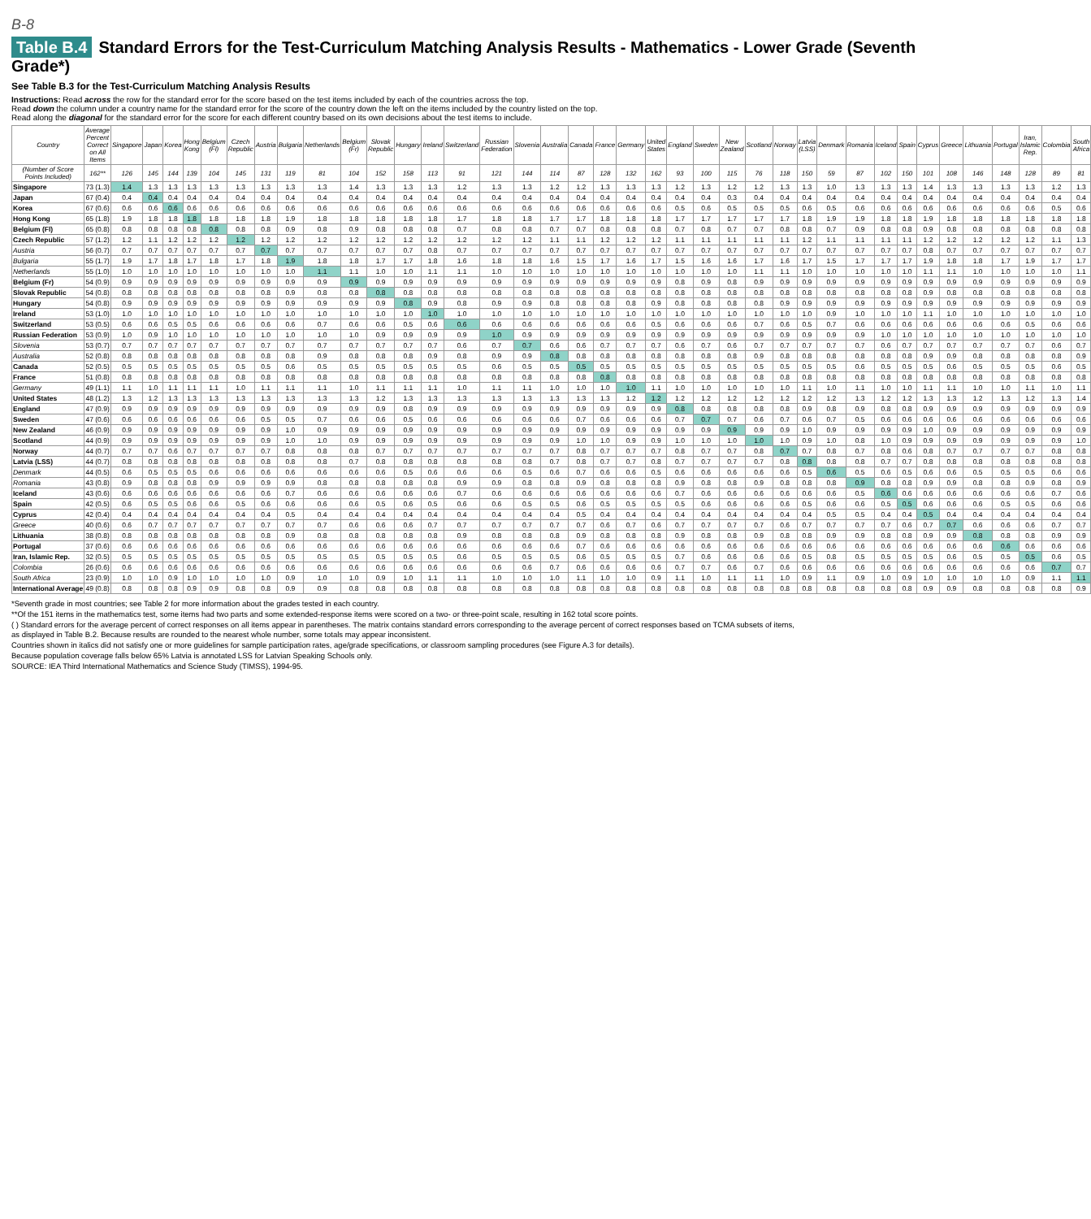B-8
Table B.4 Standard Errors for the Test-Curriculum Matching Analysis Results - Mathematics - Lower Grade (Seventh Grade*)
See Table B.3 for the Test-Curriculum Matching Analysis Results
Instructions: Read across the row for the standard error for the score based on the test items included by each of the countries across the top.
Read down the column under a country name for the standard error for the score of the country down the left on the items included by the country listed on the top.
Read along the diagonal for the standard error for the score for each different country based on its own decisions about the test items to include.
| Country | Average Percent Correct on All Items | Singapore | Japan | Korea | Hong Kong | Belgium (Fl) | Czech Republic | Austria | Bulgaria | Netherlands | Belgium (Fr) | Slovak Republic | Hungary | Ireland | Switzerland | Russian Federation | Slovenia | Australia | Canada | France | Germany | United States | England | Sweden | New Zealand | Scotland | Norway | Latvia (LSS) | Denmark | Romania | Iceland | Spain | Cyprus | Greece | Lithuania | Portugal | Iran, Islamic Rep. | Colombia | South Africa |
| --- | --- | --- | --- | --- | --- | --- | --- | --- | --- | --- | --- | --- | --- | --- | --- | --- | --- | --- | --- | --- | --- | --- | --- | --- | --- | --- | --- | --- | --- | --- | --- | --- | --- | --- | --- | --- | --- | --- | --- |
| (Number of Score Points Included) | 162** | 126 | 145 | 144 | 139 | 104 | 145 | 131 | 119 | 81 | 104 | 152 | 158 | 113 | 91 | 121 | 144 | 114 | 87 | 128 | 132 | 162 | 93 | 100 | 115 | 76 | 118 | 150 | 59 | 87 | 102 | 150 | 101 | 108 | 146 | 148 | 128 | 89 | 81 |
| Singapore | 73 (1.3) | 1.4 | 1.3 | 1.3 | 1.3 | 1.3 | 1.3 | 1.3 | 1.3 | 1.3 | 1.4 | 1.3 | 1.3 | 1.3 | 1.2 | 1.3 | 1.3 | 1.2 | 1.2 | 1.3 | 1.3 | 1.3 | 1.2 | 1.3 | 1.2 | 1.2 | 1.3 | 1.3 | 1.0 | 1.3 | 1.3 | 1.3 | 1.4 | 1.3 | 1.3 | 1.3 | 1.3 | 1.2 | 1.3 |
| Japan | 67 (0.4) | 0.4 | 0.4 | 0.4 | 0.4 | 0.4 | 0.4 | 0.4 | 0.4 | 0.4 | 0.4 | 0.4 | 0.4 | 0.4 | 0.4 | 0.4 | 0.4 | 0.4 | 0.4 | 0.4 | 0.4 | 0.4 | 0.4 | 0.4 | 0.3 | 0.4 | 0.4 | 0.4 | 0.4 | 0.4 | 0.4 | 0.4 | 0.4 | 0.4 | 0.4 | 0.4 | 0.4 | 0.4 | 0.4 |
| Korea | 67 (0.6) | 0.6 | 0.6 | 0.6 | 0.6 | 0.6 | 0.6 | 0.6 | 0.6 | 0.6 | 0.6 | 0.6 | 0.6 | 0.6 | 0.6 | 0.6 | 0.6 | 0.6 | 0.6 | 0.6 | 0.6 | 0.6 | 0.5 | 0.6 | 0.5 | 0.5 | 0.5 | 0.6 | 0.5 | 0.6 | 0.6 | 0.6 | 0.6 | 0.6 | 0.6 | 0.6 | 0.6 | 0.5 | 0.6 |
| Hong Kong | 65 (1.8) | 1.9 | 1.8 | 1.8 | 1.8 | 1.8 | 1.8 | 1.8 | 1.9 | 1.8 | 1.8 | 1.8 | 1.8 | 1.8 | 1.7 | 1.8 | 1.8 | 1.7 | 1.7 | 1.8 | 1.8 | 1.8 | 1.7 | 1.7 | 1.7 | 1.7 | 1.7 | 1.8 | 1.9 | 1.9 | 1.8 | 1.8 | 1.9 | 1.8 | 1.8 | 1.8 | 1.8 | 1.8 | 1.8 |
| Belgium (Fl) | 65 (0.8) | 0.8 | 0.8 | 0.8 | 0.8 | 0.8 | 0.8 | 0.8 | 0.9 | 0.8 | 0.9 | 0.8 | 0.8 | 0.8 | 0.7 | 0.8 | 0.8 | 0.7 | 0.7 | 0.8 | 0.8 | 0.8 | 0.7 | 0.8 | 0.7 | 0.7 | 0.8 | 0.8 | 0.7 | 0.9 | 0.8 | 0.8 | 0.9 | 0.8 | 0.8 | 0.8 | 0.8 | 0.8 | 0.8 |
| Czech Republic | 57 (1.2) | 1.2 | 1.1 | 1.2 | 1.2 | 1.2 | 1.2 | 1.2 | 1.2 | 1.2 | 1.2 | 1.2 | 1.2 | 1.2 | 1.2 | 1.2 | 1.2 | 1.1 | 1.1 | 1.2 | 1.2 | 1.2 | 1.1 | 1.1 | 1.1 | 1.1 | 1.1 | 1.2 | 1.1 | 1.1 | 1.1 | 1.1 | 1.2 | 1.2 | 1.2 | 1.2 | 1.2 | 1.1 | 1.3 |
| Austria | 56 (0.7) | 0.7 | 0.7 | 0.7 | 0.7 | 0.7 | 0.7 | 0.7 | 0.7 | 0.7 | 0.7 | 0.7 | 0.7 | 0.8 | 0.7 | 0.7 | 0.7 | 0.7 | 0.7 | 0.7 | 0.7 | 0.7 | 0.7 | 0.7 | 0.7 | 0.7 | 0.7 | 0.7 | 0.7 | 0.7 | 0.7 | 0.7 | 0.8 | 0.7 | 0.7 | 0.7 | 0.7 | 0.7 | 0.7 |
| Bulgaria | 55 (1.7) | 1.9 | 1.7 | 1.8 | 1.7 | 1.8 | 1.7 | 1.8 | 1.9 | 1.8 | 1.8 | 1.7 | 1.7 | 1.8 | 1.6 | 1.8 | 1.8 | 1.6 | 1.5 | 1.7 | 1.6 | 1.7 | 1.5 | 1.6 | 1.6 | 1.7 | 1.6 | 1.7 | 1.5 | 1.7 | 1.7 | 1.7 | 1.9 | 1.8 | 1.8 | 1.7 | 1.9 | 1.7 | 1.7 |
| Netherlands | 55 (1.0) | 1.0 | 1.0 | 1.0 | 1.0 | 1.0 | 1.0 | 1.0 | 1.0 | 1.1 | 1.1 | 1.0 | 1.0 | 1.1 | 1.1 | 1.0 | 1.0 | 1.0 | 1.0 | 1.0 | 1.0 | 1.0 | 1.0 | 1.0 | 1.0 | 1.1 | 1.1 | 1.0 | 1.0 | 1.0 | 1.0 | 1.0 | 1.1 | 1.1 | 1.0 | 1.0 | 1.0 | 1.0 | 1.1 |
| Belgium (Fr) | 54 (0.9) | 0.9 | 0.9 | 0.9 | 0.9 | 0.9 | 0.9 | 0.9 | 0.9 | 0.9 | 0.9 | 0.9 | 0.9 | 0.9 | 0.9 | 0.9 | 0.9 | 0.9 | 0.9 | 0.9 | 0.9 | 0.9 | 0.8 | 0.9 | 0.8 | 0.9 | 0.9 | 0.9 | 0.9 | 0.9 | 0.9 | 0.9 | 0.9 | 0.9 | 0.9 | 0.9 | 0.9 | 0.9 | 0.9 |
| Slovak Republic | 54 (0.8) | 0.8 | 0.8 | 0.8 | 0.8 | 0.8 | 0.8 | 0.8 | 0.9 | 0.8 | 0.8 | 0.8 | 0.8 | 0.8 | 0.8 | 0.8 | 0.8 | 0.8 | 0.8 | 0.8 | 0.8 | 0.8 | 0.8 | 0.8 | 0.8 | 0.8 | 0.8 | 0.8 | 0.8 | 0.8 | 0.8 | 0.8 | 0.9 | 0.8 | 0.8 | 0.8 | 0.8 | 0.8 | 0.8 |
| Hungary | 54 (0.8) | 0.9 | 0.9 | 0.9 | 0.9 | 0.9 | 0.9 | 0.9 | 0.9 | 0.9 | 0.9 | 0.9 | 0.8 | 0.9 | 0.8 | 0.9 | 0.9 | 0.8 | 0.8 | 0.8 | 0.8 | 0.9 | 0.8 | 0.8 | 0.8 | 0.8 | 0.9 | 0.9 | 0.9 | 0.9 | 0.9 | 0.9 | 0.9 | 0.9 | 0.9 | 0.9 | 0.9 | 0.9 | 0.9 |
| Ireland | 53 (1.0) | 1.0 | 1.0 | 1.0 | 1.0 | 1.0 | 1.0 | 1.0 | 1.0 | 1.0 | 1.0 | 1.0 | 1.0 | 1.0 | 1.0 | 1.0 | 1.0 | 1.0 | 1.0 | 1.0 | 1.0 | 1.0 | 1.0 | 1.0 | 1.0 | 1.0 | 1.0 | 1.0 | 0.9 | 1.0 | 1.0 | 1.0 | 1.1 | 1.0 | 1.0 | 1.0 | 1.0 | 1.0 | 1.0 |
| Switzerland | 53 (0.5) | 0.6 | 0.6 | 0.5 | 0.5 | 0.6 | 0.6 | 0.6 | 0.6 | 0.7 | 0.6 | 0.6 | 0.5 | 0.6 | 0.6 | 0.6 | 0.6 | 0.6 | 0.6 | 0.6 | 0.6 | 0.5 | 0.6 | 0.6 | 0.6 | 0.7 | 0.6 | 0.5 | 0.7 | 0.6 | 0.6 | 0.6 | 0.6 | 0.6 | 0.6 | 0.6 | 0.5 | 0.6 | 0.6 |
| Russian Federation | 53 (0.9) | 1.0 | 0.9 | 1.0 | 1.0 | 1.0 | 1.0 | 1.0 | 1.0 | 1.0 | 1.0 | 0.9 | 0.9 | 0.9 | 0.9 | 1.0 | 0.9 | 0.9 | 0.9 | 0.9 | 0.9 | 0.9 | 0.9 | 0.9 | 0.9 | 0.9 | 0.9 | 0.9 | 0.9 | 0.9 | 1.0 | 1.0 | 1.0 | 1.0 | 1.0 | 1.0 | 1.0 | 1.0 | 1.0 |
| Slovenia | 53 (0.7) | 0.7 | 0.7 | 0.7 | 0.7 | 0.7 | 0.7 | 0.7 | 0.7 | 0.7 | 0.7 | 0.7 | 0.7 | 0.7 | 0.6 | 0.7 | 0.7 | 0.6 | 0.6 | 0.7 | 0.7 | 0.7 | 0.6 | 0.7 | 0.6 | 0.7 | 0.7 | 0.7 | 0.7 | 0.7 | 0.6 | 0.7 | 0.7 | 0.7 | 0.7 | 0.7 | 0.7 | 0.6 | 0.7 |
| Australia | 52 (0.8) | 0.8 | 0.8 | 0.8 | 0.8 | 0.8 | 0.8 | 0.8 | 0.8 | 0.9 | 0.8 | 0.8 | 0.8 | 0.9 | 0.8 | 0.9 | 0.9 | 0.8 | 0.8 | 0.8 | 0.8 | 0.8 | 0.8 | 0.8 | 0.8 | 0.9 | 0.8 | 0.8 | 0.8 | 0.8 | 0.8 | 0.8 | 0.9 | 0.9 | 0.8 | 0.8 | 0.8 | 0.8 | 0.9 |
| Canada | 52 (0.5) | 0.5 | 0.5 | 0.5 | 0.5 | 0.5 | 0.5 | 0.5 | 0.6 | 0.5 | 0.5 | 0.5 | 0.5 | 0.5 | 0.5 | 0.6 | 0.5 | 0.5 | 0.5 | 0.5 | 0.5 | 0.5 | 0.5 | 0.5 | 0.5 | 0.5 | 0.5 | 0.5 | 0.5 | 0.6 | 0.5 | 0.5 | 0.5 | 0.6 | 0.5 | 0.5 | 0.5 | 0.6 | 0.5 |
| France | 51 (0.8) | 0.8 | 0.8 | 0.8 | 0.8 | 0.8 | 0.8 | 0.8 | 0.8 | 0.8 | 0.8 | 0.8 | 0.8 | 0.8 | 0.8 | 0.8 | 0.8 | 0.8 | 0.8 | 0.8 | 0.8 | 0.8 | 0.8 | 0.8 | 0.8 | 0.8 | 0.8 | 0.8 | 0.8 | 0.8 | 0.8 | 0.8 | 0.8 | 0.8 | 0.8 | 0.8 | 0.8 | 0.8 | 0.8 |
| Germany | 49 (1.1) | 1.1 | 1.0 | 1.1 | 1.1 | 1.1 | 1.0 | 1.1 | 1.1 | 1.1 | 1.0 | 1.1 | 1.1 | 1.1 | 1.0 | 1.1 | 1.1 | 1.0 | 1.0 | 1.0 | 1.0 | 1.1 | 1.0 | 1.0 | 1.0 | 1.0 | 1.0 | 1.1 | 1.0 | 1.1 | 1.0 | 1.0 | 1.1 | 1.1 | 1.0 | 1.0 | 1.1 | 1.0 | 1.1 |
| United States | 48 (1.2) | 1.3 | 1.2 | 1.3 | 1.3 | 1.3 | 1.3 | 1.3 | 1.3 | 1.3 | 1.3 | 1.2 | 1.3 | 1.3 | 1.3 | 1.3 | 1.3 | 1.3 | 1.3 | 1.3 | 1.2 | 1.2 | 1.2 | 1.2 | 1.2 | 1.2 | 1.2 | 1.2 | 1.2 | 1.3 | 1.2 | 1.2 | 1.3 | 1.3 | 1.2 | 1.3 | 1.2 | 1.3 | 1.4 |
| England | 47 (0.9) | 0.9 | 0.9 | 0.9 | 0.9 | 0.9 | 0.9 | 0.9 | 0.9 | 0.9 | 0.9 | 0.9 | 0.8 | 0.9 | 0.9 | 0.9 | 0.9 | 0.9 | 0.9 | 0.9 | 0.9 | 0.9 | 0.8 | 0.8 | 0.8 | 0.8 | 0.8 | 0.9 | 0.8 | 0.9 | 0.8 | 0.8 | 0.9 | 0.9 | 0.9 | 0.9 | 0.9 | 0.9 | 0.9 |
| Sweden | 47 (0.6) | 0.6 | 0.6 | 0.6 | 0.6 | 0.6 | 0.6 | 0.5 | 0.5 | 0.7 | 0.6 | 0.6 | 0.5 | 0.6 | 0.6 | 0.6 | 0.6 | 0.6 | 0.7 | 0.6 | 0.6 | 0.6 | 0.7 | 0.7 | 0.7 | 0.6 | 0.7 | 0.6 | 0.7 | 0.5 | 0.6 | 0.6 | 0.6 | 0.6 | 0.6 | 0.6 | 0.6 | 0.6 | 0.6 |
| New Zealand | 46 (0.9) | 0.9 | 0.9 | 0.9 | 0.9 | 0.9 | 0.9 | 0.9 | 1.0 | 0.9 | 0.9 | 0.9 | 0.9 | 0.9 | 0.9 | 0.9 | 0.9 | 0.9 | 0.9 | 0.9 | 0.9 | 0.9 | 0.9 | 0.9 | 0.9 | 0.9 | 0.9 | 1.0 | 0.9 | 0.9 | 0.9 | 0.9 | 1.0 | 0.9 | 0.9 | 0.9 | 0.9 | 0.9 | 0.9 |
| Scotland | 44 (0.9) | 0.9 | 0.9 | 0.9 | 0.9 | 0.9 | 0.9 | 0.9 | 1.0 | 1.0 | 0.9 | 0.9 | 0.9 | 0.9 | 0.9 | 0.9 | 0.9 | 0.9 | 1.0 | 1.0 | 0.9 | 0.9 | 1.0 | 1.0 | 1.0 | 1.0 | 1.0 | 0.9 | 1.0 | 0.8 | 1.0 | 0.9 | 0.9 | 0.9 | 0.9 | 0.9 | 0.9 | 0.9 | 1.0 |
| Norway | 44 (0.7) | 0.7 | 0.7 | 0.6 | 0.7 | 0.7 | 0.7 | 0.7 | 0.8 | 0.8 | 0.8 | 0.7 | 0.7 | 0.7 | 0.7 | 0.7 | 0.7 | 0.7 | 0.8 | 0.7 | 0.7 | 0.7 | 0.8 | 0.7 | 0.7 | 0.8 | 0.7 | 0.7 | 0.8 | 0.7 | 0.8 | 0.6 | 0.8 | 0.7 | 0.7 | 0.7 | 0.7 | 0.8 | 0.8 |
| Latvia (LSS) | 44 (0.7) | 0.8 | 0.8 | 0.8 | 0.8 | 0.8 | 0.8 | 0.8 | 0.8 | 0.8 | 0.7 | 0.8 | 0.8 | 0.8 | 0.8 | 0.8 | 0.8 | 0.7 | 0.8 | 0.7 | 0.7 | 0.8 | 0.7 | 0.7 | 0.7 | 0.7 | 0.8 | 0.8 | 0.8 | 0.8 | 0.7 | 0.7 | 0.8 | 0.8 | 0.8 | 0.8 | 0.8 | 0.8 | 0.8 |
| Denmark | 44 (0.5) | 0.6 | 0.5 | 0.5 | 0.5 | 0.6 | 0.6 | 0.6 | 0.6 | 0.6 | 0.6 | 0.6 | 0.5 | 0.6 | 0.6 | 0.6 | 0.5 | 0.6 | 0.7 | 0.6 | 0.6 | 0.5 | 0.6 | 0.6 | 0.6 | 0.6 | 0.6 | 0.5 | 0.6 | 0.5 | 0.6 | 0.5 | 0.6 | 0.6 | 0.5 | 0.5 | 0.5 | 0.6 | 0.6 |
| Romania | 43 (0.8) | 0.9 | 0.8 | 0.8 | 0.8 | 0.9 | 0.9 | 0.9 | 0.9 | 0.8 | 0.8 | 0.8 | 0.8 | 0.8 | 0.9 | 0.9 | 0.8 | 0.8 | 0.9 | 0.8 | 0.8 | 0.8 | 0.9 | 0.8 | 0.8 | 0.9 | 0.8 | 0.8 | 0.8 | 0.9 | 0.8 | 0.8 | 0.9 | 0.9 | 0.8 | 0.8 | 0.9 | 0.8 | 0.9 |
| Iceland | 43 (0.6) | 0.6 | 0.6 | 0.6 | 0.6 | 0.6 | 0.6 | 0.6 | 0.7 | 0.6 | 0.6 | 0.6 | 0.6 | 0.6 | 0.7 | 0.6 | 0.6 | 0.6 | 0.6 | 0.6 | 0.6 | 0.6 | 0.7 | 0.6 | 0.6 | 0.6 | 0.6 | 0.6 | 0.6 | 0.5 | 0.6 | 0.6 | 0.6 | 0.6 | 0.6 | 0.6 | 0.6 | 0.7 | 0.6 |
| Spain | 42 (0.5) | 0.6 | 0.5 | 0.5 | 0.6 | 0.6 | 0.5 | 0.6 | 0.6 | 0.6 | 0.6 | 0.5 | 0.6 | 0.5 | 0.6 | 0.6 | 0.5 | 0.5 | 0.6 | 0.5 | 0.5 | 0.5 | 0.5 | 0.6 | 0.6 | 0.6 | 0.6 | 0.5 | 0.6 | 0.6 | 0.5 | 0.5 | 0.6 | 0.6 | 0.6 | 0.5 | 0.5 | 0.6 | 0.6 |
| Cyprus | 42 (0.4) | 0.4 | 0.4 | 0.4 | 0.4 | 0.4 | 0.4 | 0.4 | 0.5 | 0.4 | 0.4 | 0.4 | 0.4 | 0.4 | 0.4 | 0.4 | 0.4 | 0.4 | 0.5 | 0.4 | 0.4 | 0.4 | 0.4 | 0.4 | 0.4 | 0.4 | 0.4 | 0.4 | 0.5 | 0.5 | 0.4 | 0.4 | 0.5 | 0.4 | 0.4 | 0.4 | 0.4 | 0.4 | 0.4 |
| Greece | 40 (0.6) | 0.6 | 0.7 | 0.7 | 0.7 | 0.7 | 0.7 | 0.7 | 0.7 | 0.7 | 0.6 | 0.6 | 0.6 | 0.7 | 0.7 | 0.7 | 0.7 | 0.7 | 0.7 | 0.6 | 0.7 | 0.6 | 0.7 | 0.7 | 0.7 | 0.7 | 0.6 | 0.7 | 0.7 | 0.7 | 0.7 | 0.6 | 0.7 | 0.7 | 0.6 | 0.6 | 0.6 | 0.7 | 0.7 |
| Lithuania | 38 (0.8) | 0.8 | 0.8 | 0.8 | 0.8 | 0.8 | 0.8 | 0.8 | 0.9 | 0.8 | 0.8 | 0.8 | 0.8 | 0.8 | 0.9 | 0.8 | 0.8 | 0.8 | 0.9 | 0.8 | 0.8 | 0.8 | 0.9 | 0.8 | 0.8 | 0.9 | 0.8 | 0.8 | 0.9 | 0.9 | 0.8 | 0.8 | 0.9 | 0.9 | 0.8 | 0.8 | 0.8 | 0.9 | 0.9 |
| Portugal | 37 (0.6) | 0.6 | 0.6 | 0.6 | 0.6 | 0.6 | 0.6 | 0.6 | 0.6 | 0.6 | 0.6 | 0.6 | 0.6 | 0.6 | 0.6 | 0.6 | 0.6 | 0.6 | 0.7 | 0.6 | 0.6 | 0.6 | 0.6 | 0.6 | 0.6 | 0.6 | 0.6 | 0.6 | 0.6 | 0.6 | 0.6 | 0.6 | 0.6 | 0.6 | 0.6 | 0.6 | 0.6 | 0.6 | 0.6 |
| Iran, Islamic Rep. | 32 (0.5) | 0.5 | 0.5 | 0.5 | 0.5 | 0.5 | 0.5 | 0.5 | 0.5 | 0.5 | 0.5 | 0.5 | 0.5 | 0.5 | 0.6 | 0.5 | 0.5 | 0.5 | 0.6 | 0.5 | 0.5 | 0.5 | 0.7 | 0.6 | 0.6 | 0.6 | 0.6 | 0.5 | 0.8 | 0.5 | 0.5 | 0.5 | 0.5 | 0.6 | 0.5 | 0.5 | 0.5 | 0.6 | 0.5 |
| Colombia | 26 (0.6) | 0.6 | 0.6 | 0.6 | 0.6 | 0.6 | 0.6 | 0.6 | 0.6 | 0.6 | 0.6 | 0.6 | 0.6 | 0.6 | 0.6 | 0.6 | 0.6 | 0.7 | 0.6 | 0.6 | 0.6 | 0.6 | 0.7 | 0.7 | 0.6 | 0.7 | 0.6 | 0.6 | 0.6 | 0.6 | 0.6 | 0.6 | 0.6 | 0.6 | 0.6 | 0.6 | 0.6 | 0.7 | 0.7 |
| South Africa | 23 (0.9) | 1.0 | 1.0 | 0.9 | 1.0 | 1.0 | 1.0 | 1.0 | 0.9 | 1.0 | 1.0 | 0.9 | 1.0 | 1.1 | 1.1 | 1.0 | 1.0 | 1.0 | 1.1 | 1.0 | 1.0 | 0.9 | 1.1 | 1.0 | 1.1 | 1.1 | 1.0 | 0.9 | 1.1 | 0.9 | 1.0 | 0.9 | 1.0 | 1.0 | 1.0 | 1.0 | 0.9 | 1.1 | 1.1 |
| International Average | 49 (0.8) | 0.8 | 0.8 | 0.8 | 0.9 | 0.9 | 0.8 | 0.8 | 0.9 | 0.9 | 0.8 | 0.8 | 0.8 | 0.8 | 0.8 | 0.8 | 0.8 | 0.8 | 0.8 | 0.8 | 0.8 | 0.8 | 0.8 | 0.8 | 0.8 | 0.8 | 0.8 | 0.8 | 0.8 | 0.8 | 0.8 | 0.8 | 0.9 | 0.9 | 0.8 | 0.8 | 0.8 | 0.8 | 0.9 |
*Seventh grade in most countries; see Table 2 for more information about the grades tested in each country.
**Of the 151 items in the mathematics test, some items had two parts and some extended-response items were scored on a two- or three-point scale, resulting in 162 total score points.
( ) Standard errors for the average percent of correct responses on all items appear in parentheses. The matrix contains standard errors corresponding to the average percent of correct responses based on TCMA subsets of items,
as displayed in Table B.2. Because results are rounded to the nearest whole number, some totals may appear inconsistent.
Countries shown in italics did not satisfy one or more guidelines for sample participation rates, age/grade specifications, or classroom sampling procedures (see Figure A.3 for details).
Because population coverage falls below 65% Latvia is annotated LSS for Latvian Speaking Schools only.
SOURCE: IEA Third International Mathematics and Science Study (TIMSS), 1994-95.